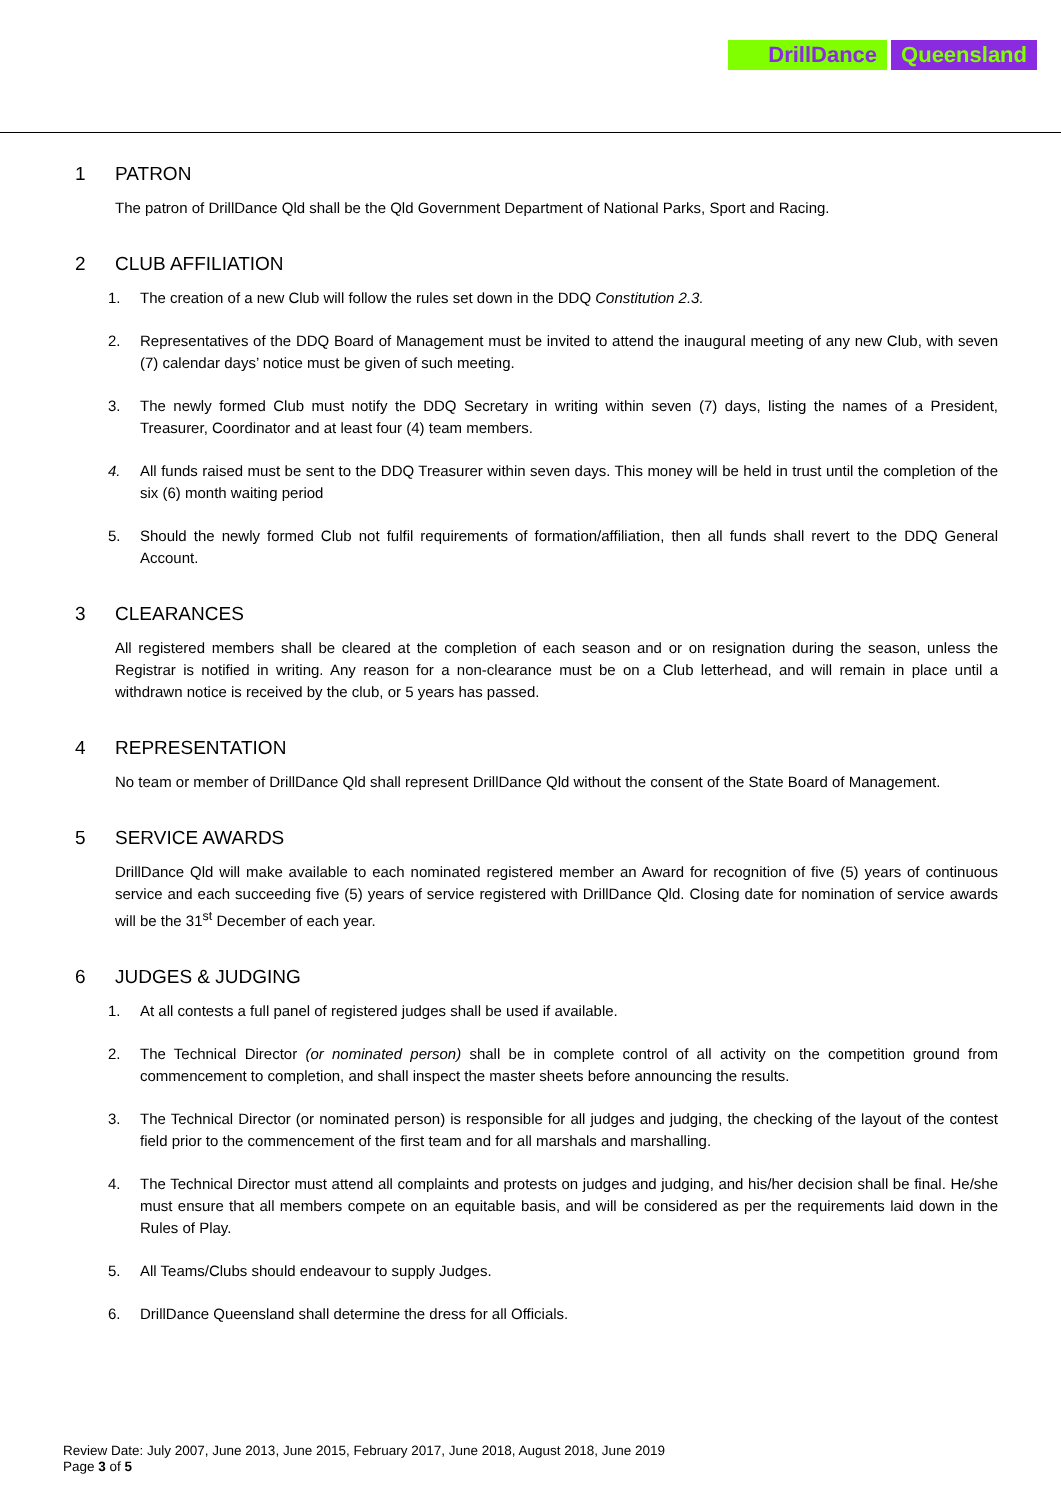DrillDance Queensland
1 PATRON
The patron of DrillDance Qld shall be the Qld Government Department of National Parks, Sport and Racing.
2 CLUB AFFILIATION
1. The creation of a new Club will follow the rules set down in the DDQ Constitution 2.3.
2. Representatives of the DDQ Board of Management must be invited to attend the inaugural meeting of any new Club, with seven (7) calendar days’ notice must be given of such meeting.
3. The newly formed Club must notify the DDQ Secretary in writing within seven (7) days, listing the names of a President, Treasurer, Coordinator and at least four (4) team members.
4. All funds raised must be sent to the DDQ Treasurer within seven days. This money will be held in trust until the completion of the six (6) month waiting period
5. Should the newly formed Club not fulfil requirements of formation/affiliation, then all funds shall revert to the DDQ General Account.
3 CLEARANCES
All registered members shall be cleared at the completion of each season and or on resignation during the season, unless the Registrar is notified in writing. Any reason for a non-clearance must be on a Club letterhead, and will remain in place until a withdrawn notice is received by the club, or 5 years has passed.
4 REPRESENTATION
No team or member of DrillDance Qld shall represent DrillDance Qld without the consent of the State Board of Management.
5 SERVICE AWARDS
DrillDance Qld will make available to each nominated registered member an Award for recognition of five (5) years of continuous service and each succeeding five (5) years of service registered with DrillDance Qld. Closing date for nomination of service awards will be the 31<sup>st</sup> December of each year.
6 JUDGES & JUDGING
1. At all contests a full panel of registered judges shall be used if available.
2. The Technical Director (or nominated person) shall be in complete control of all activity on the competition ground from commencement to completion, and shall inspect the master sheets before announcing the results.
3. The Technical Director (or nominated person) is responsible for all judges and judging, the checking of the layout of the contest field prior to the commencement of the first team and for all marshals and marshalling.
4. The Technical Director must attend all complaints and protests on judges and judging, and his/her decision shall be final. He/she must ensure that all members compete on an equitable basis, and will be considered as per the requirements laid down in the Rules of Play.
5. All Teams/Clubs should endeavour to supply Judges.
6. DrillDance Queensland shall determine the dress for all Officials.
Review Date: July 2007, June 2013, June 2015, February 2017, June 2018, August 2018, June 2019
Page 3 of 5